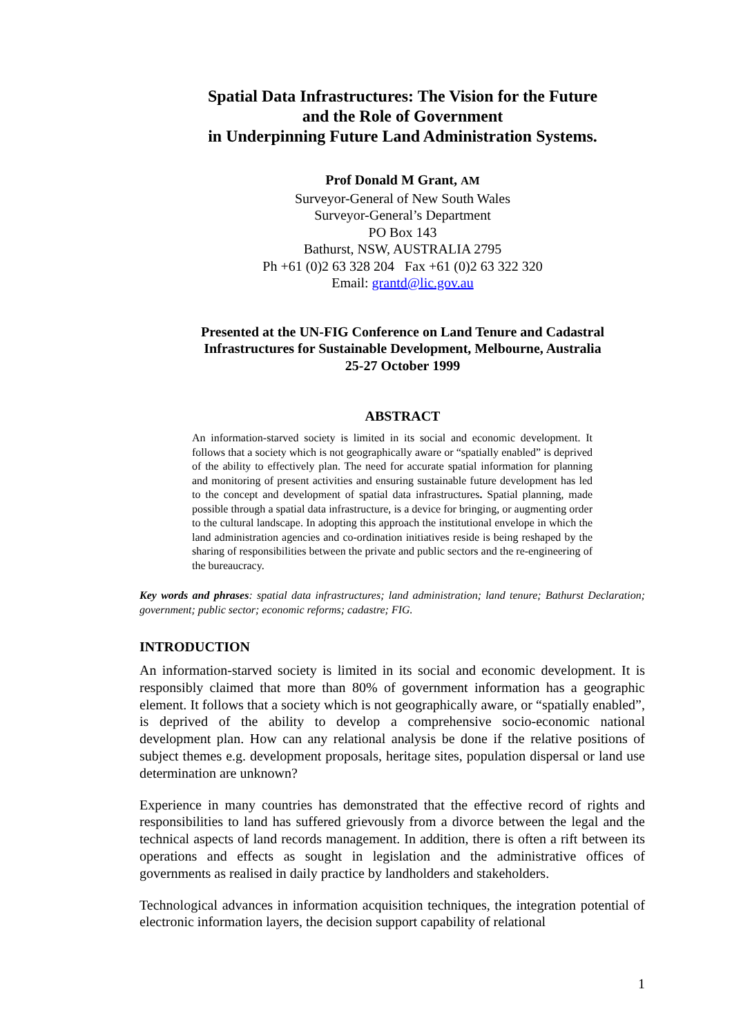Spatial Data Infrastructures: The Vision for the Future
and the Role of Government
in Underpinning Future Land Administration Systems.
Prof Donald M Grant, AM
Surveyor-General of New South Wales
Surveyor-General’s Department
PO Box 143
Bathurst, NSW, AUSTRALIA 2795
Ph +61 (0)2 63 328 204 Fax +61 (0)2 63 322 320
Email: grantd@lic.gov.au
Presented at the UN-FIG Conference on Land Tenure and Cadastral Infrastructures for Sustainable Development, Melbourne, Australia
25-27 October 1999
ABSTRACT
An information-starved society is limited in its social and economic development. It follows that a society which is not geographically aware or “spatially enabled” is deprived of the ability to effectively plan. The need for accurate spatial information for planning and monitoring of present activities and ensuring sustainable future development has led to the concept and development of spatial data infrastructures. Spatial planning, made possible through a spatial data infrastructure, is a device for bringing, or augmenting order to the cultural landscape. In adopting this approach the institutional envelope in which the land administration agencies and co-ordination initiatives reside is being reshaped by the sharing of responsibilities between the private and public sectors and the re-engineering of the bureaucracy.
Key words and phrases: spatial data infrastructures; land administration; land tenure; Bathurst Declaration; government; public sector; economic reforms; cadastre; FIG.
INTRODUCTION
An information-starved society is limited in its social and economic development. It is responsibly claimed that more than 80% of government information has a geographic element. It follows that a society which is not geographically aware, or “spatially enabled”, is deprived of the ability to develop a comprehensive socio-economic national development plan. How can any relational analysis be done if the relative positions of subject themes e.g. development proposals, heritage sites, population dispersal or land use determination are unknown?
Experience in many countries has demonstrated that the effective record of rights and responsibilities to land has suffered grievously from a divorce between the legal and the technical aspects of land records management. In addition, there is often a rift between its operations and effects as sought in legislation and the administrative offices of governments as realised in daily practice by landholders and stakeholders.
Technological advances in information acquisition techniques, the integration potential of electronic information layers, the decision support capability of relational
1